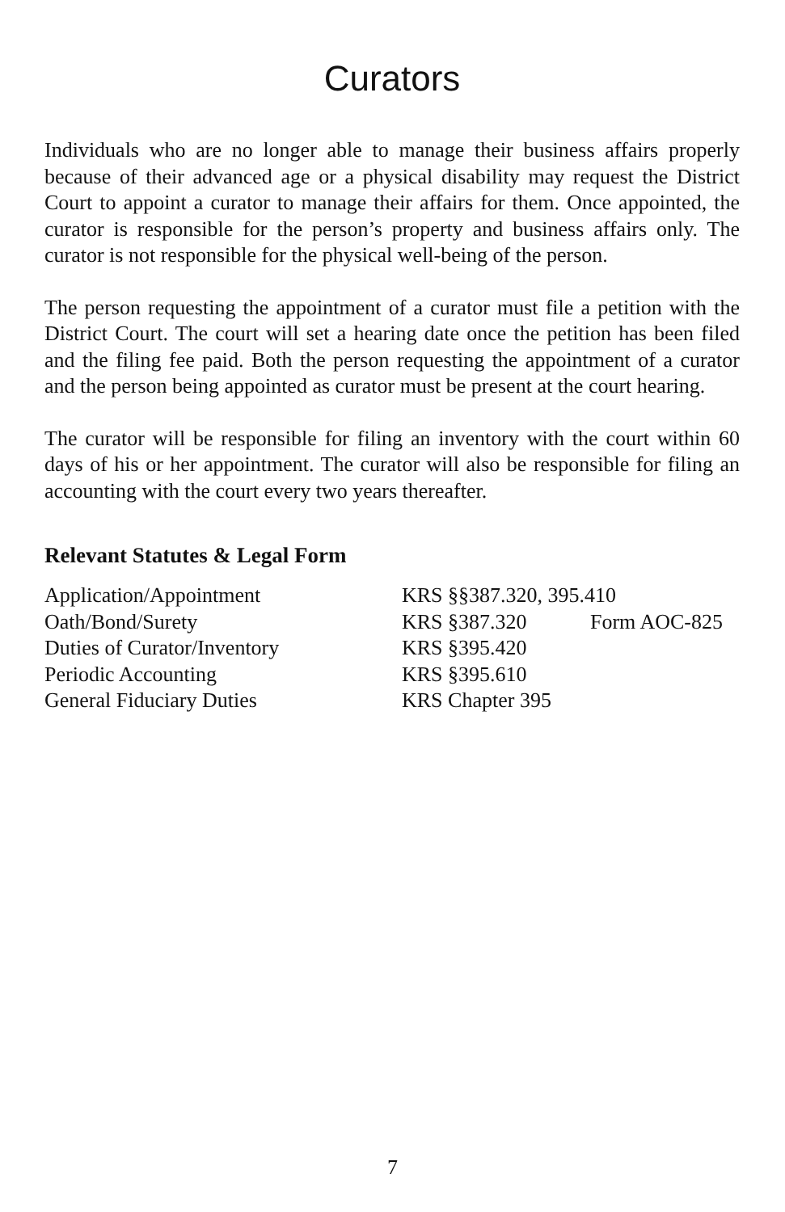Curators
Individuals who are no longer able to manage their business affairs properly because of their advanced age or a physical disability may request the District Court to appoint a curator to manage their affairs for them. Once appointed, the curator is responsible for the person’s property and business affairs only. The curator is not responsible for the physical well-being of the person.
The person requesting the appointment of a curator must file a petition with the District Court. The court will set a hearing date once the petition has been filed and the filing fee paid. Both the person requesting the appointment of a curator and the person being appointed as curator must be present at the court hearing.
The curator will be responsible for filing an inventory with the court within 60 days of his or her appointment. The curator will also be responsible for filing an accounting with the court every two years thereafter.
Relevant Statutes & Legal Form
| Application/Appointment | KRS §§387.320, 395.410 | |
| Oath/Bond/Surety | KRS §387.320 | Form AOC-825 |
| Duties of Curator/Inventory | KRS §395.420 | |
| Periodic Accounting | KRS §395.610 | |
| General Fiduciary Duties | KRS Chapter 395 | |
7